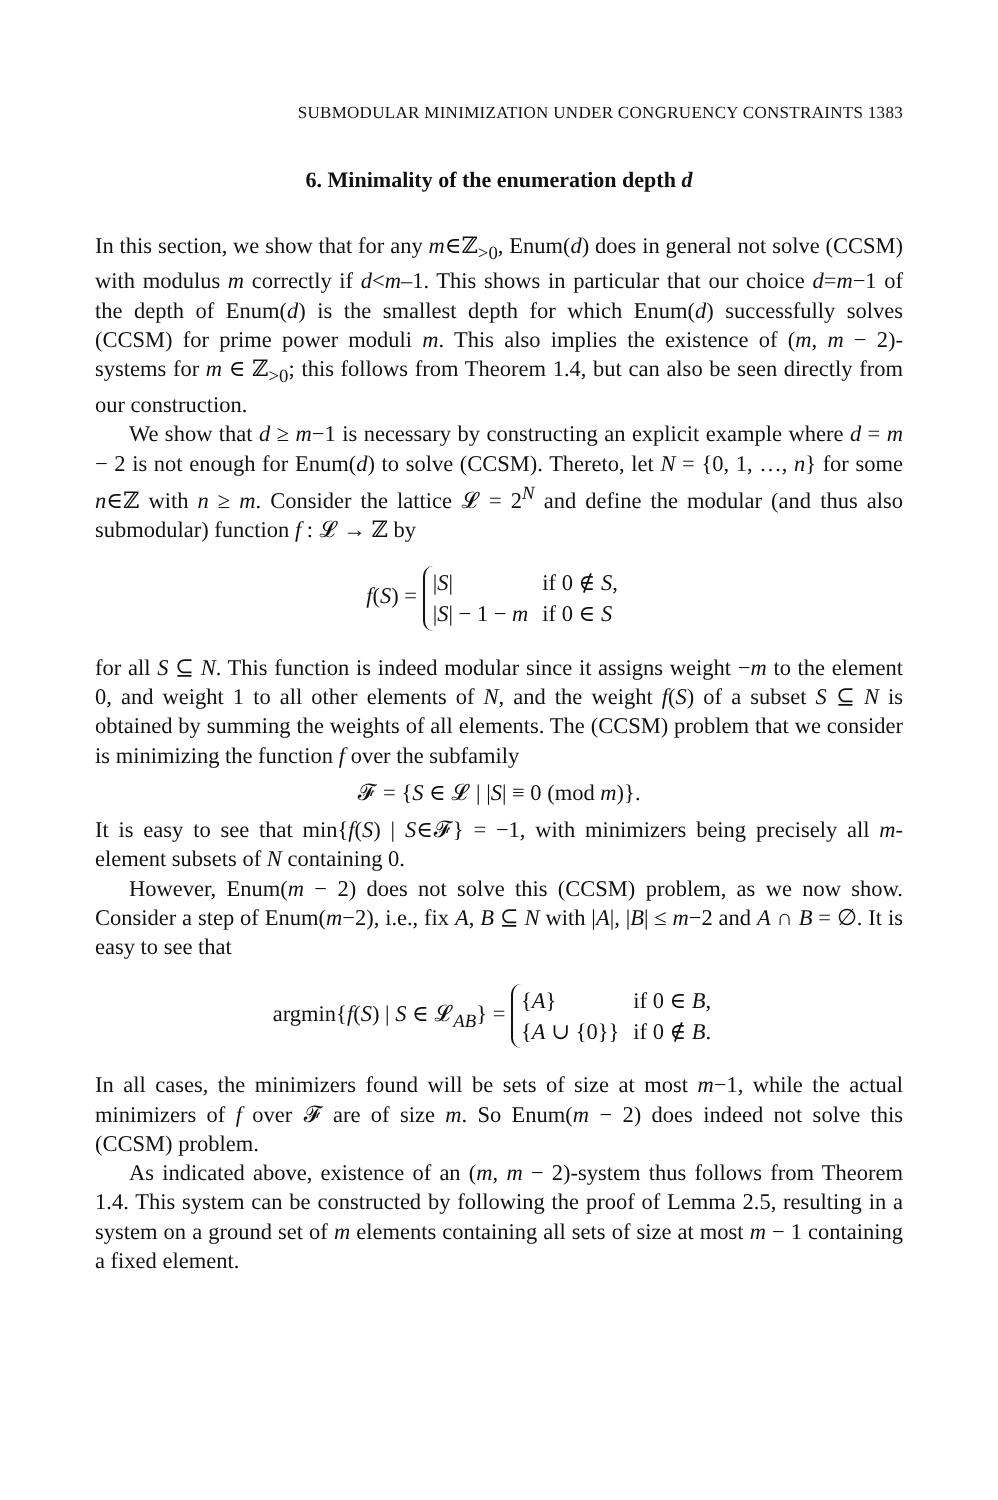SUBMODULAR MINIMIZATION UNDER CONGRUENCY CONSTRAINTS 1383
6. Minimality of the enumeration depth d
In this section, we show that for any m∈ℤ<sub>>0</sub>, Enum(d) does in general not solve (CCSM) with modulus m correctly if d<m–1. This shows in particular that our choice d=m−1 of the depth of Enum(d) is the smallest depth for which Enum(d) successfully solves (CCSM) for prime power moduli m. This also implies the existence of (m, m − 2)-systems for m ∈ ℤ<sub>>0</sub>; this follows from Theorem 1.4, but can also be seen directly from our construction.
We show that d ≥ m−1 is necessary by constructing an explicit example where d = m − 2 is not enough for Enum(d) to solve (CCSM). Thereto, let N = {0, 1, …, n} for some n∈ℤ with n ≥ m. Consider the lattice 𝓛 = 2<sup>N</sup> and define the modular (and thus also submodular) function f : 𝓛 → ℤ by
f(S) =
| / S / | if 0 ∉ S , |
| / S / − 1 − m | if 0 ∈ S |
for all S ⊆ N. This function is indeed modular since it assigns weight −m to the element 0, and weight 1 to all other elements of N, and the weight f(S) of a subset S ⊆ N is obtained by summing the weights of all elements. The (CCSM) problem that we consider is minimizing the function f over the subfamily
𝓕 = {S ∈ 𝓛 | |S| ≡ 0 (mod m)}.
It is easy to see that min{f(S) | S∈𝓕} = −1, with minimizers being precisely all m-element subsets of N containing 0.
However, Enum(m − 2) does not solve this (CCSM) problem, as we now show. Consider a step of Enum(m−2), i.e., fix A, B ⊆ N with |A|, |B| ≤ m−2 and A ∩ B = ∅. It is easy to see that
argmin{f(S) | S ∈ 𝓛<sub>AB</sub>} =
| { A } | if 0 ∈ B , |
| { A ∪ {0}} | if 0 ∉ B . |
In all cases, the minimizers found will be sets of size at most m−1, while the actual minimizers of f over 𝓕 are of size m. So Enum(m − 2) does indeed not solve this (CCSM) problem.
As indicated above, existence of an (m, m − 2)-system thus follows from Theorem 1.4. This system can be constructed by following the proof of Lemma 2.5, resulting in a system on a ground set of m elements containing all sets of size at most m − 1 containing a fixed element.